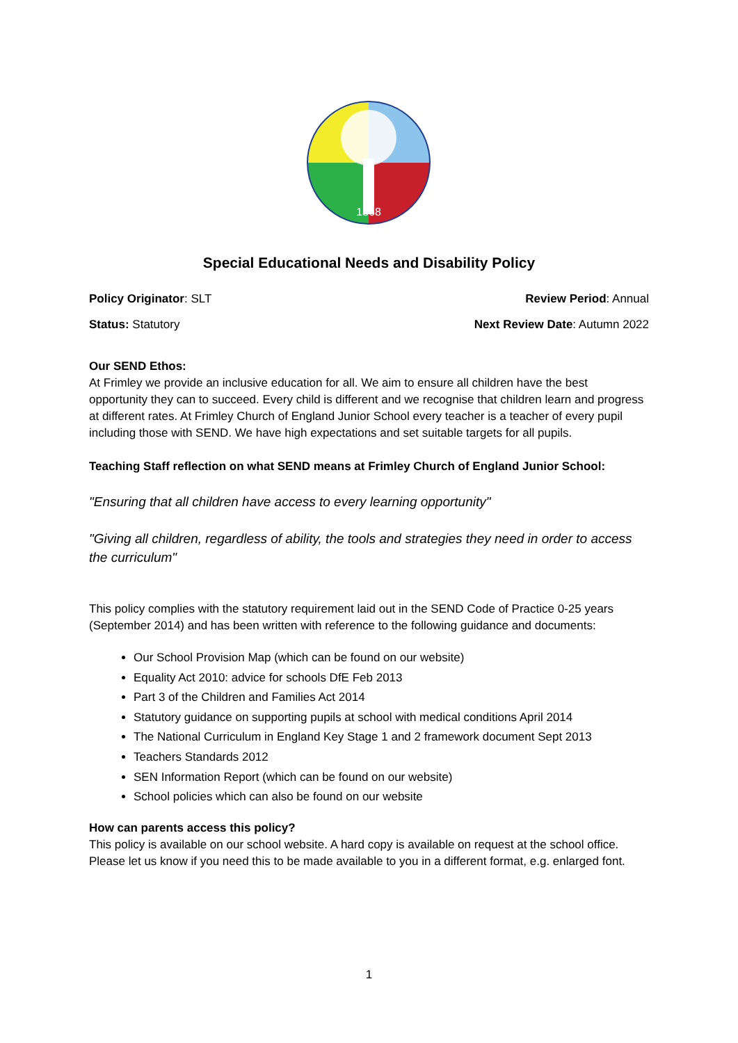1868
Special Educational Needs and Disability Policy
Policy Originator: SLT Review Period: Annual
Status: Statutory Next Review Date: Autumn 2022
Our SEND Ethos:
At Frimley we provide an inclusive education for all. We aim to ensure all children have the best opportunity they can to succeed. Every child is different and we recognise that children learn and progress at different rates. At Frimley Church of England Junior School every teacher is a teacher of every pupil including those with SEND. We have high expectations and set suitable targets for all pupils.
Teaching Staff reflection on what SEND means at Frimley Church of England Junior School:
"Ensuring that all children have access to every learning opportunity"
"Giving all children, regardless of ability, the tools and strategies they need in order to access the curriculum"
This policy complies with the statutory requirement laid out in the SEND Code of Practice 0-25 years (September 2014) and has been written with reference to the following guidance and documents:
Our School Provision Map (which can be found on our website)
Equality Act 2010: advice for schools DfE Feb 2013
Part 3 of the Children and Families Act 2014
Statutory guidance on supporting pupils at school with medical conditions April 2014
The National Curriculum in England Key Stage 1 and 2 framework document Sept 2013
Teachers Standards 2012
SEN Information Report (which can be found on our website)
School policies which can also be found on our website
How can parents access this policy?
This policy is available on our school website. A hard copy is available on request at the school office. Please let us know if you need this to be made available to you in a different format, e.g. enlarged font.
1